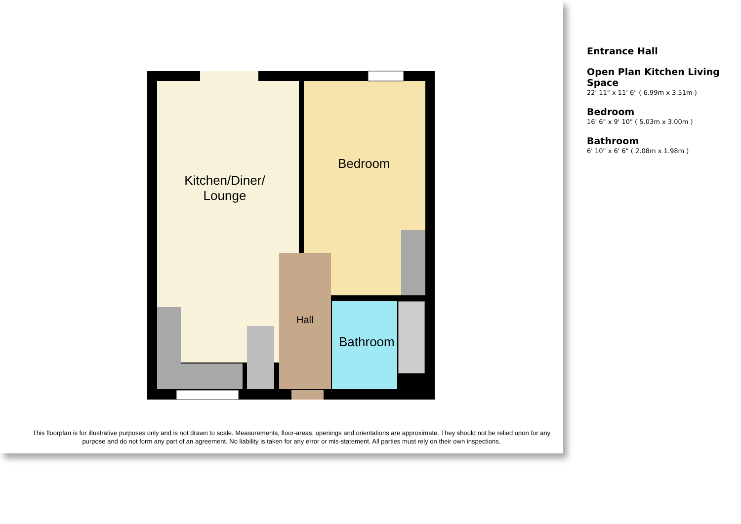Kitchen/Diner/
Lounge
Bedroom
Hall
Bathroom
This floorplan is for illustrative purposes only and is not drawn to scale. Measurements, floor-areas, openings and orientations are approximate. They should not be relied upon for any purpose and do not form any part of an agreement. No liability is taken for any error or mis-statement. All parties must rely on their own inspections.
Entrance Hall
Open Plan Kitchen Living Space
22' 11" x 11' 6" ( 6.99m x 3.51m )
Bedroom
16' 6" x 9' 10" ( 5.03m x 3.00m )
Bathroom
6' 10" x 6' 6" ( 2.08m x 1.98m )